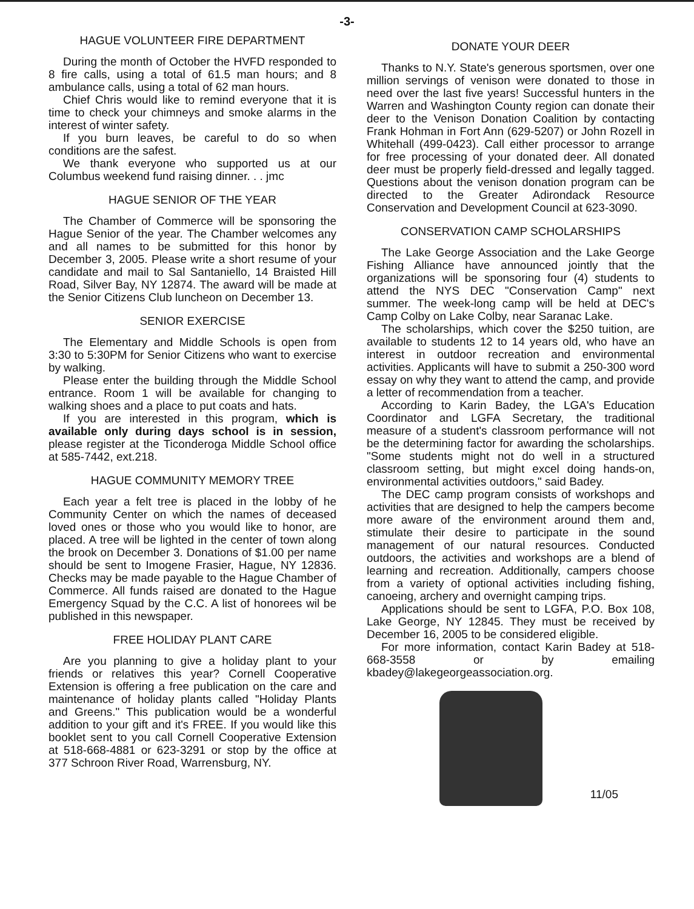-3-
HAGUE VOLUNTEER FIRE DEPARTMENT
During the month of October the HVFD responded to 8 fire calls, using a total of 61.5 man hours; and 8 ambulance calls, using a total of 62 man hours.
Chief Chris would like to remind everyone that it is time to check your chimneys and smoke alarms in the interest of winter safety.
If you burn leaves, be careful to do so when conditions are the safest.
We thank everyone who supported us at our Columbus weekend fund raising dinner. . . jmc
HAGUE SENIOR OF THE YEAR
The Chamber of Commerce will be sponsoring the Hague Senior of the year. The Chamber welcomes any and all names to be submitted for this honor by December 3, 2005. Please write a short resume of your candidate and mail to Sal Santaniello, 14 Braisted Hill Road, Silver Bay, NY 12874. The award will be made at the Senior Citizens Club luncheon on December 13.
SENIOR EXERCISE
The Elementary and Middle Schools is open from 3:30 to 5:30PM for Senior Citizens who want to exercise by walking.
Please enter the building through the Middle School entrance. Room 1 will be available for changing to walking shoes and a place to put coats and hats.
If you are interested in this program, which is available only during days school is in session, please register at the Ticonderoga Middle School office at 585-7442, ext.218.
HAGUE COMMUNITY MEMORY TREE
Each year a felt tree is placed in the lobby of he Community Center on which the names of deceased loved ones or those who you would like to honor, are placed. A tree will be lighted in the center of town along the brook on December 3. Donations of $1.00 per name should be sent to Imogene Frasier, Hague, NY 12836. Checks may be made payable to the Hague Chamber of Commerce. All funds raised are donated to the Hague Emergency Squad by the C.C. A list of honorees wil be published in this newspaper.
FREE HOLIDAY PLANT CARE
Are you planning to give a holiday plant to your friends or relatives this year? Cornell Cooperative Extension is offering a free publication on the care and maintenance of holiday plants called "Holiday Plants and Greens." This publication would be a wonderful addition to your gift and it's FREE. If you would like this booklet sent to you call Cornell Cooperative Extension at 518-668-4881 or 623-3291 or stop by the office at 377 Schroon River Road, Warrensburg, NY.
DONATE YOUR DEER
Thanks to N.Y. State's generous sportsmen, over one million servings of venison were donated to those in need over the last five years! Successful hunters in the Warren and Washington County region can donate their deer to the Venison Donation Coalition by contacting Frank Hohman in Fort Ann (629-5207) or John Rozell in Whitehall (499-0423). Call either processor to arrange for free processing of your donated deer. All donated deer must be properly field-dressed and legally tagged. Questions about the venison donation program can be directed to the Greater Adirondack Resource Conservation and Development Council at 623-3090.
CONSERVATION CAMP SCHOLARSHIPS
The Lake George Association and the Lake George Fishing Alliance have announced jointly that the organizations will be sponsoring four (4) students to attend the NYS DEC "Conservation Camp" next summer. The week-long camp will be held at DEC's Camp Colby on Lake Colby, near Saranac Lake.
The scholarships, which cover the $250 tuition, are available to students 12 to 14 years old, who have an interest in outdoor recreation and environmental activities. Applicants will have to submit a 250-300 word essay on why they want to attend the camp, and provide a letter of recommendation from a teacher.
According to Karin Badey, the LGA's Education Coordinator and LGFA Secretary, the traditional measure of a student's classroom performance will not be the determining factor for awarding the scholarships. "Some students might not do well in a structured classroom setting, but might excel doing hands-on, environmental activities outdoors," said Badey.
The DEC camp program consists of workshops and activities that are designed to help the campers become more aware of the environment around them and, stimulate their desire to participate in the sound management of our natural resources. Conducted outdoors, the activities and workshops are a blend of learning and recreation. Additionally, campers choose from a variety of optional activities including fishing, canoeing, archery and overnight camping trips.
Applications should be sent to LGFA, P.O. Box 108, Lake George, NY 12845. They must be received by December 16, 2005 to be considered eligible.
For more information, contact Karin Badey at 518-668-3558 or by emailing kbadey@lakegeorgeassociation.org.
11/05